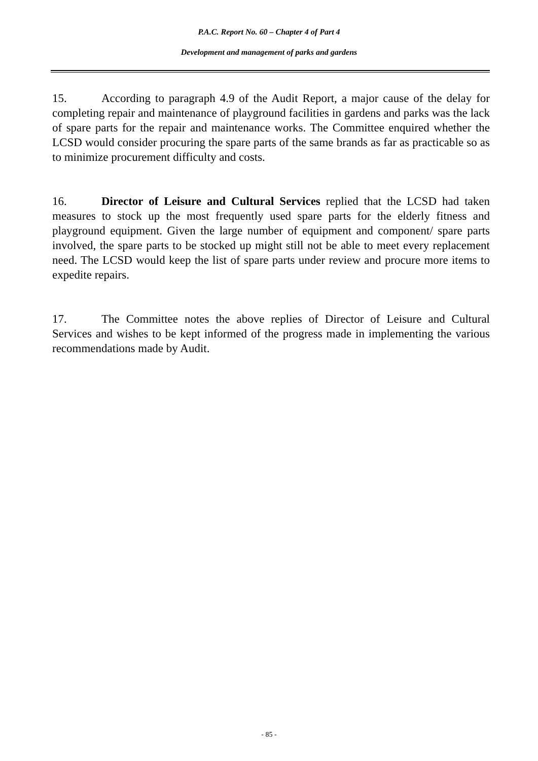P.A.C. Report No. 60 – Chapter 4 of Part 4
Development and management of parks and gardens
15. According to paragraph 4.9 of the Audit Report, a major cause of the delay for completing repair and maintenance of playground facilities in gardens and parks was the lack of spare parts for the repair and maintenance works. The Committee enquired whether the LCSD would consider procuring the spare parts of the same brands as far as practicable so as to minimize procurement difficulty and costs.
16. Director of Leisure and Cultural Services replied that the LCSD had taken measures to stock up the most frequently used spare parts for the elderly fitness and playground equipment. Given the large number of equipment and component/ spare parts involved, the spare parts to be stocked up might still not be able to meet every replacement need. The LCSD would keep the list of spare parts under review and procure more items to expedite repairs.
17. The Committee notes the above replies of Director of Leisure and Cultural Services and wishes to be kept informed of the progress made in implementing the various recommendations made by Audit.
- 85 -